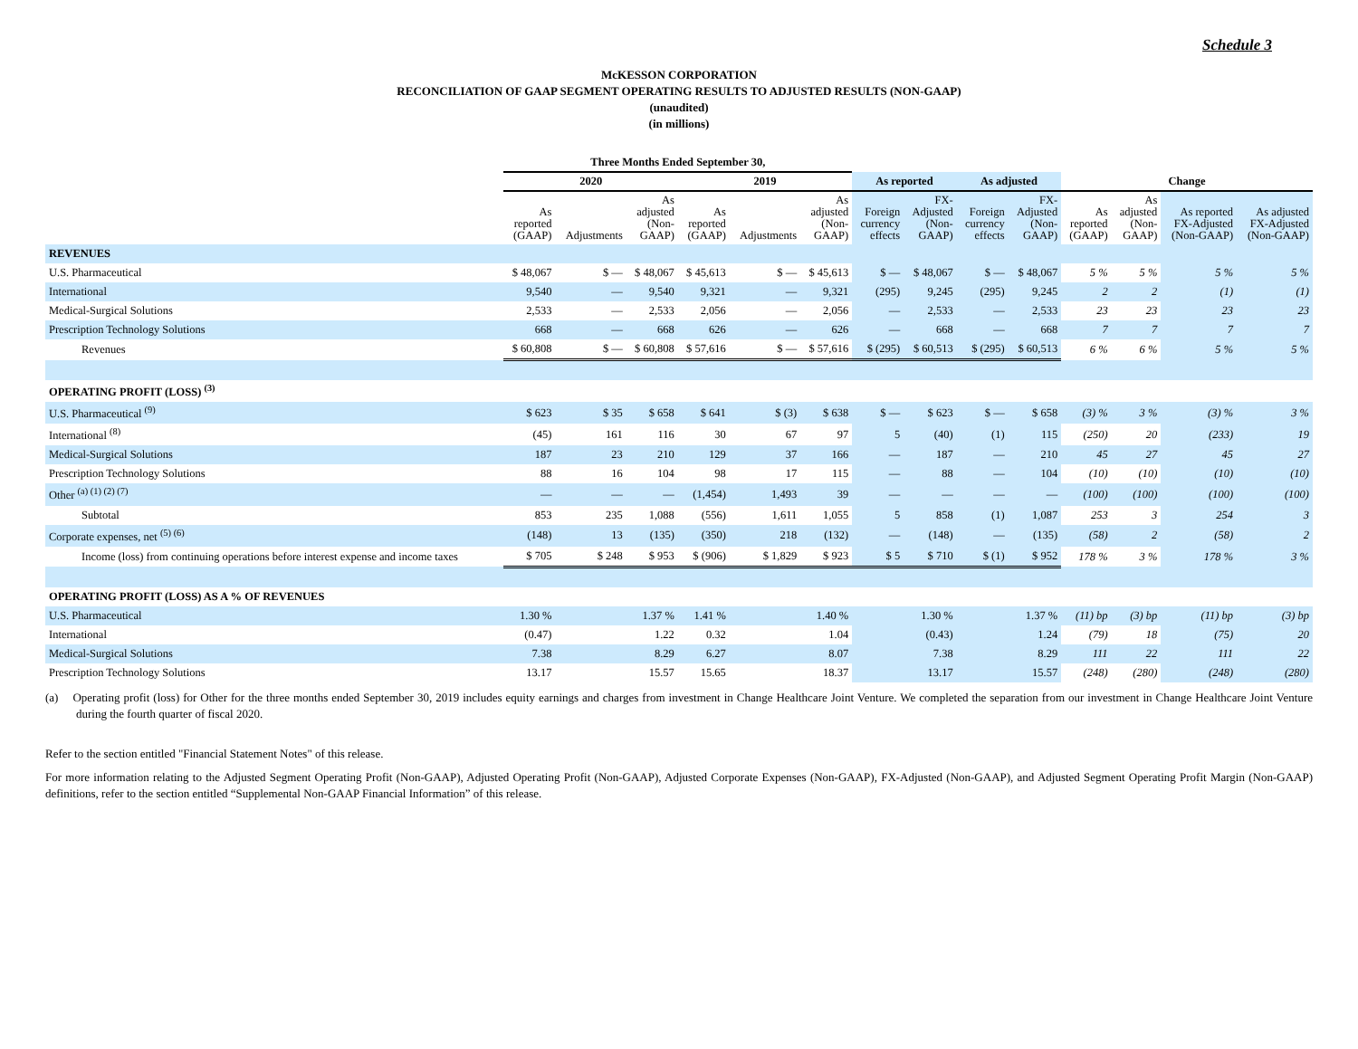Schedule 3
McKESSON CORPORATION
RECONCILIATION OF GAAP SEGMENT OPERATING RESULTS TO ADJUSTED RESULTS (NON-GAAP)
(unaudited)
(in millions)
| | Three Months Ended September 30, | | | | | | | | | | | | | |
| --- | --- | --- | --- | --- | --- | --- | --- | --- | --- | --- | --- | --- | --- | --- |
| | 2020 | | | 2019 | | | As reported | | As adjusted | | Change | | | |
| | As reported (GAAP) | Adjustments | As adjusted (Non- GAAP) | As reported (GAAP) | Adjustments | As adjusted (Non- GAAP) | Foreign currency effects | FX- Adjusted (Non- GAAP) | Foreign currency effects | FX- Adjusted (Non- GAAP) | As reported (GAAP) | As adjusted (Non- GAAP) | As reported FX-Adjusted (Non-GAAP) | As adjusted FX-Adjusted (Non-GAAP) |
| REVENUES | | | | | | | | | | | | | | |
| U.S. Pharmaceutical | $ 48,067 | $ — | $ 48,067 | $ 45,613 | $ — | $ 45,613 | $ — | $ 48,067 | $ — | $ 48,067 | 5 % | 5 % | 5 % | 5 % |
| International | 9,540 | — | 9,540 | 9,321 | — | 9,321 | (295) | 9,245 | (295) | 9,245 | 2 | 2 | (1) | (1) |
| Medical-Surgical Solutions | 2,533 | — | 2,533 | 2,056 | — | 2,056 | — | 2,533 | — | 2,533 | 23 | 23 | 23 | 23 |
| Prescription Technology Solutions | 668 | — | 668 | 626 | — | 626 | — | 668 | — | 668 | 7 | 7 | 7 | 7 |
| Revenues | $ 60,808 | $ — | $ 60,808 | $ 57,616 | $ — | $ 57,616 | $ (295) | $ 60,513 | $ (295) | $ 60,513 | 6 % | 6 % | 5 % | 5 % |
| OPERATING PROFIT (LOSS) <sup>(3)</sup> | | | | | | | | | | | | | | |
| U.S. Pharmaceutical <sup>(9)</sup> | $ 623 | $ 35 | $ 658 | $ 641 | $ (3) | $ 638 | $ — | $ 623 | $ — | $ 658 | (3) % | 3 % | (3) % | 3 % |
| International <sup>(8)</sup> | (45) | 161 | 116 | 30 | 67 | 97 | 5 | (40) | (1) | 115 | (250) | 20 | (233) | 19 |
| Medical-Surgical Solutions | 187 | 23 | 210 | 129 | 37 | 166 | — | 187 | — | 210 | 45 | 27 | 45 | 27 |
| Prescription Technology Solutions | 88 | 16 | 104 | 98 | 17 | 115 | — | 88 | — | 104 | (10) | (10) | (10) | (10) |
| Other <sup>(a) (1) (2) (7)</sup> | — | — | — | (1,454) | 1,493 | 39 | — | — | — | — | (100) | (100) | (100) | (100) |
| Subtotal | 853 | 235 | 1,088 | (556) | 1,611 | 1,055 | 5 | 858 | (1) | 1,087 | 253 | 3 | 254 | 3 |
| Corporate expenses, net <sup>(5) (6)</sup> | (148) | 13 | (135) | (350) | 218 | (132) | — | (148) | — | (135) | (58) | 2 | (58) | 2 |
| Income (loss) from continuing operations before interest expense and income taxes | $ 705 | $ 248 | $ 953 | $ (906) | $ 1,829 | $ 923 | $ 5 | $ 710 | $ (1) | $ 952 | 178 % | 3 % | 178 % | 3 % |
| OPERATING PROFIT (LOSS) AS A % OF REVENUES | | | | | | | | | | | | | | |
| U.S. Pharmaceutical | 1.30 % | | 1.37 % | 1.41 % | | 1.40 % | | 1.30 % | | 1.37 % | (11) bp | (3) bp | (11) bp | (3) bp |
| International | (0.47) | | 1.22 | 0.32 | | 1.04 | | (0.43) | | 1.24 | (79) | 18 | (75) | 20 |
| Medical-Surgical Solutions | 7.38 | | 8.29 | 6.27 | | 8.07 | | 7.38 | | 8.29 | 111 | 22 | 111 | 22 |
| Prescription Technology Solutions | 13.17 | | 15.57 | 15.65 | | 18.37 | | 13.17 | | 15.57 | (248) | (280) | (248) | (280) |
(a) Operating profit (loss) for Other for the three months ended September 30, 2019 includes equity earnings and charges from investment in Change Healthcare Joint Venture. We completed the separation from our investment in Change Healthcare Joint Venture during the fourth quarter of fiscal 2020.
Refer to the section entitled "Financial Statement Notes" of this release.
For more information relating to the Adjusted Segment Operating Profit (Non-GAAP), Adjusted Operating Profit (Non-GAAP), Adjusted Corporate Expenses (Non-GAAP), FX-Adjusted (Non-GAAP), and Adjusted Segment Operating Profit Margin (Non-GAAP) definitions, refer to the section entitled “Supplemental Non-GAAP Financial Information” of this release.